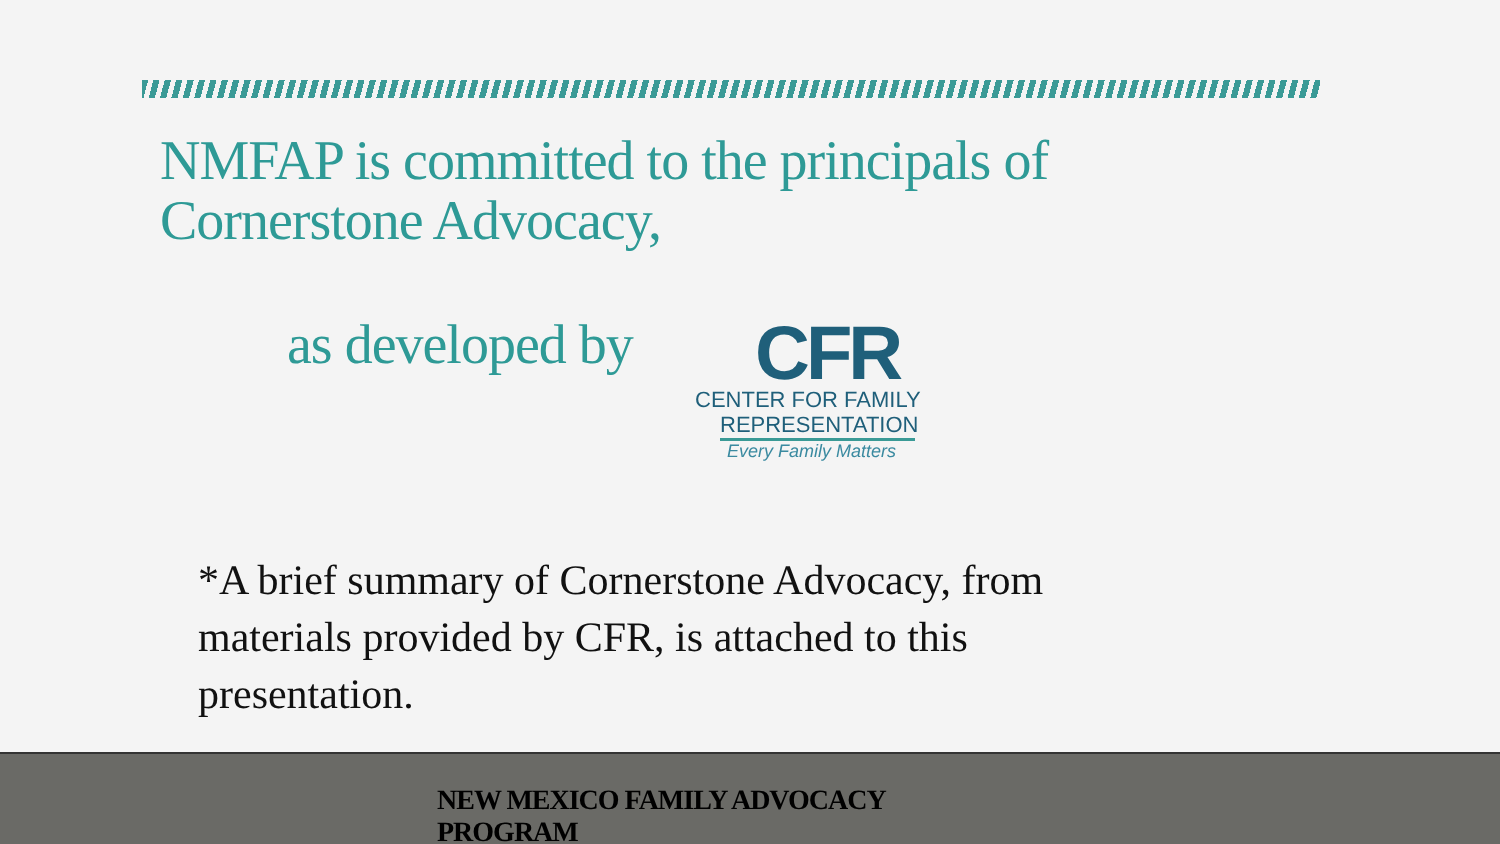NMFAP is committed to the principals of
Cornerstone Advocacy,
as developed by
CFR
CENTER FOR FAMILY
REPRESENTATION
Every Family Matters
*A brief summary of Cornerstone Advocacy, from materials provided by CFR, is attached to this presentation.
NEW MEXICO FAMILY ADVOCACY
PROGRAM